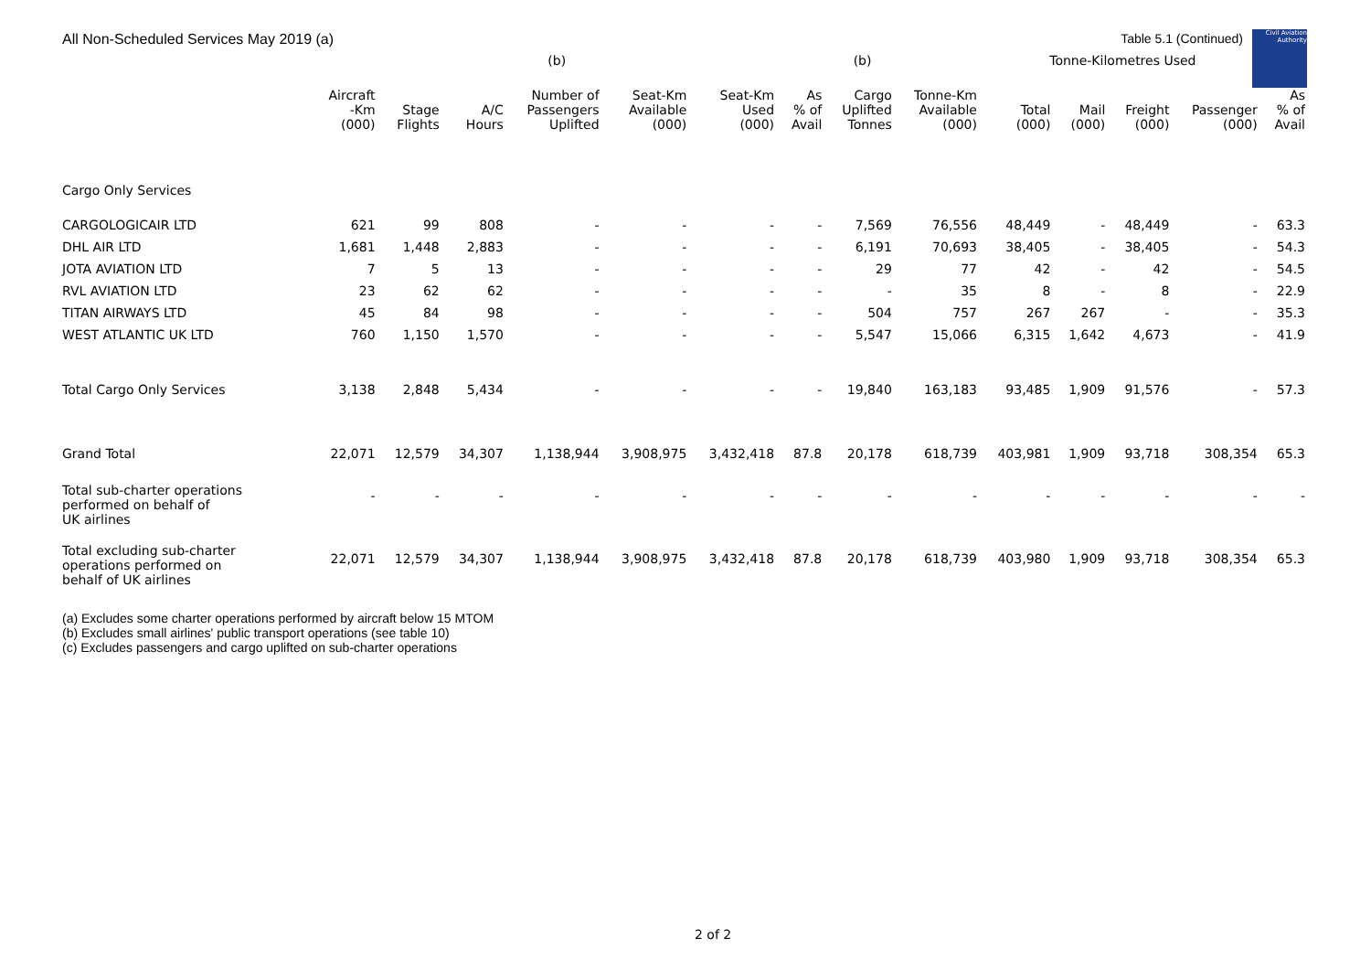Civil Aviation Authority
All Non-Scheduled Services May 2019 (a)
Table 5.1 (Continued)
| | | | | (b) | | | | (b) | | Tonne-Kilometres Used | | | | |
| --- | --- | --- | --- | --- | --- | --- | --- | --- | --- | --- | --- | --- | --- | --- |
| | Aircraft -Km (000) | Stage Flights | A/C Hours | Number of Passengers Uplifted | Seat-Km Available (000) | Seat-Km Used (000) | As % of Avail | Cargo Uplifted Tonnes | Tonne-Km Available (000) | Total (000) | Mail (000) | Freight (000) | Passenger (000) | As % of Avail |
| Cargo Only Services | | | | | | | | | | | | | | |
| CARGOLOGICAIR LTD | 621 | 99 | 808 | - | - | - | - | 7,569 | 76,556 | 48,449 | - | 48,449 | - | 63.3 |
| DHL AIR LTD | 1,681 | 1,448 | 2,883 | - | - | - | - | 6,191 | 70,693 | 38,405 | - | 38,405 | - | 54.3 |
| JOTA AVIATION LTD | 7 | 5 | 13 | - | - | - | - | 29 | 77 | 42 | - | 42 | - | 54.5 |
| RVL AVIATION LTD | 23 | 62 | 62 | - | - | - | - | - | 35 | 8 | - | 8 | - | 22.9 |
| TITAN AIRWAYS LTD | 45 | 84 | 98 | - | - | - | - | 504 | 757 | 267 | 267 | - | - | 35.3 |
| WEST ATLANTIC UK LTD | 760 | 1,150 | 1,570 | - | - | - | - | 5,547 | 15,066 | 6,315 | 1,642 | 4,673 | - | 41.9 |
| Total Cargo Only Services | 3,138 | 2,848 | 5,434 | - | - | - | - | 19,840 | 163,183 | 93,485 | 1,909 | 91,576 | - | 57.3 |
| Grand Total | 22,071 | 12,579 | 34,307 | 1,138,944 | 3,908,975 | 3,432,418 | 87.8 | 20,178 | 618,739 | 403,981 | 1,909 | 93,718 | 308,354 | 65.3 |
| Total sub-charter operations performed on behalf of UK airlines | - | - | - | - | - | - | - | - | - | - | - | - | - | - |
| Total excluding sub-charter operations performed on behalf of UK airlines | 22,071 | 12,579 | 34,307 | 1,138,944 | 3,908,975 | 3,432,418 | 87.8 | 20,178 | 618,739 | 403,980 | 1,909 | 93,718 | 308,354 | 65.3 |
(a) Excludes some charter operations performed by aircraft below 15 MTOM
(b) Excludes small airlines' public transport operations (see table 10)
(c) Excludes passengers and cargo uplifted on sub-charter operations
2 of 2